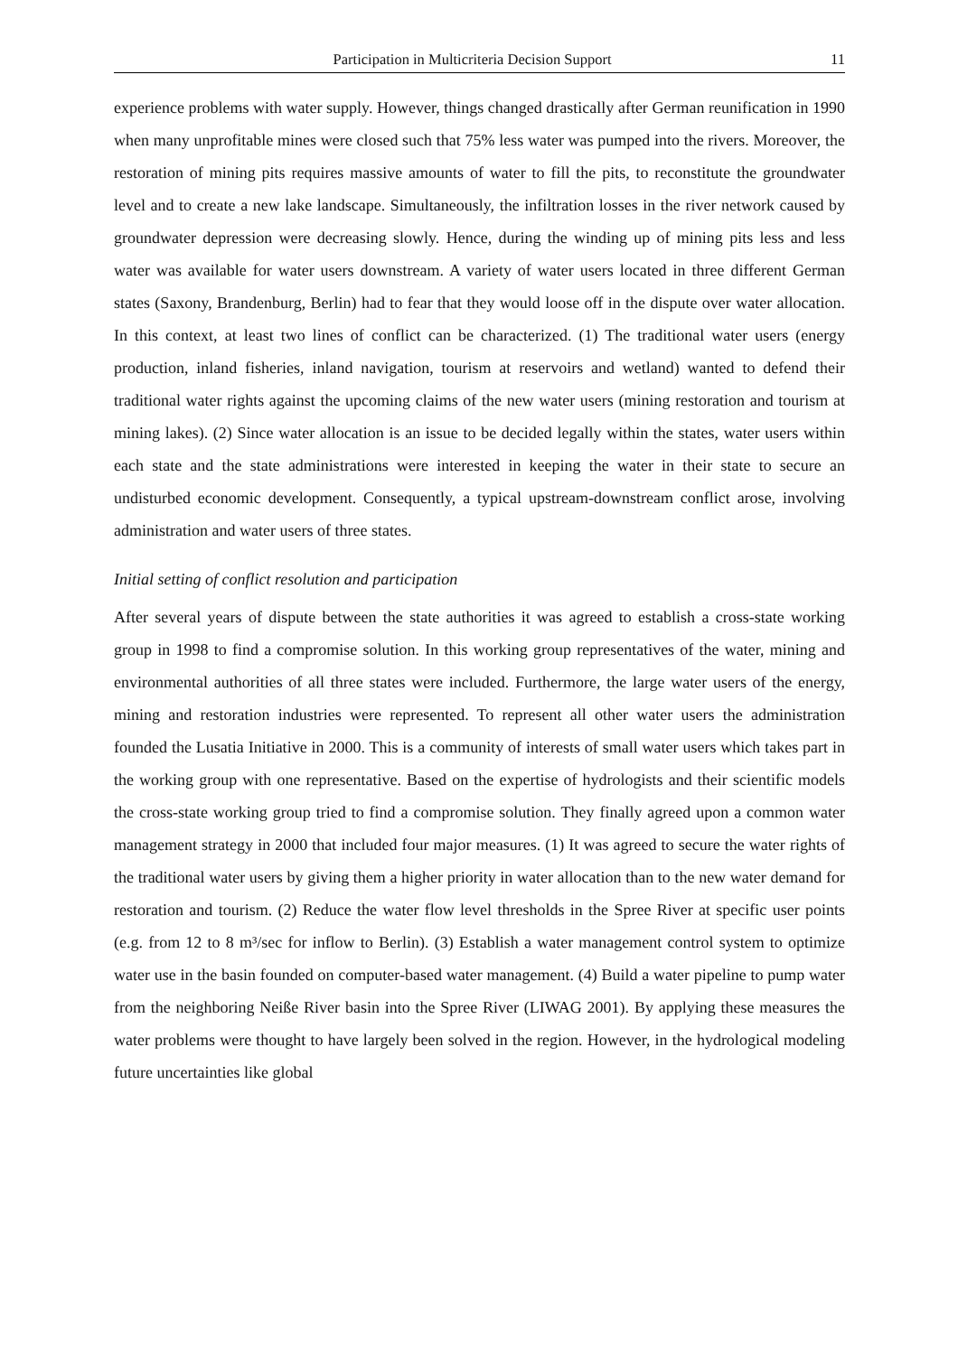Participation in Multicriteria Decision Support 11
experience problems with water supply. However, things changed drastically after German reunification in 1990 when many unprofitable mines were closed such that 75% less water was pumped into the rivers. Moreover, the restoration of mining pits requires massive amounts of water to fill the pits, to reconstitute the groundwater level and to create a new lake landscape. Simultaneously, the infiltration losses in the river network caused by groundwater depression were decreasing slowly. Hence, during the winding up of mining pits less and less water was available for water users downstream. A variety of water users located in three different German states (Saxony, Brandenburg, Berlin) had to fear that they would loose off in the dispute over water allocation. In this context, at least two lines of conflict can be characterized. (1) The traditional water users (energy production, inland fisheries, inland navigation, tourism at reservoirs and wetland) wanted to defend their traditional water rights against the upcoming claims of the new water users (mining restoration and tourism at mining lakes). (2) Since water allocation is an issue to be decided legally within the states, water users within each state and the state administrations were interested in keeping the water in their state to secure an undisturbed economic development. Consequently, a typical upstream-downstream conflict arose, involving administration and water users of three states.
Initial setting of conflict resolution and participation
After several years of dispute between the state authorities it was agreed to establish a cross-state working group in 1998 to find a compromise solution. In this working group representatives of the water, mining and environmental authorities of all three states were included. Furthermore, the large water users of the energy, mining and restoration industries were represented. To represent all other water users the administration founded the Lusatia Initiative in 2000. This is a community of interests of small water users which takes part in the working group with one representative. Based on the expertise of hydrologists and their scientific models the cross-state working group tried to find a compromise solution. They finally agreed upon a common water management strategy in 2000 that included four major measures. (1) It was agreed to secure the water rights of the traditional water users by giving them a higher priority in water allocation than to the new water demand for restoration and tourism. (2) Reduce the water flow level thresholds in the Spree River at specific user points (e.g. from 12 to 8 m³/sec for inflow to Berlin). (3) Establish a water management control system to optimize water use in the basin founded on computer-based water management. (4) Build a water pipeline to pump water from the neighboring Neiße River basin into the Spree River (LIWAG 2001). By applying these measures the water problems were thought to have largely been solved in the region. However, in the hydrological modeling future uncertainties like global